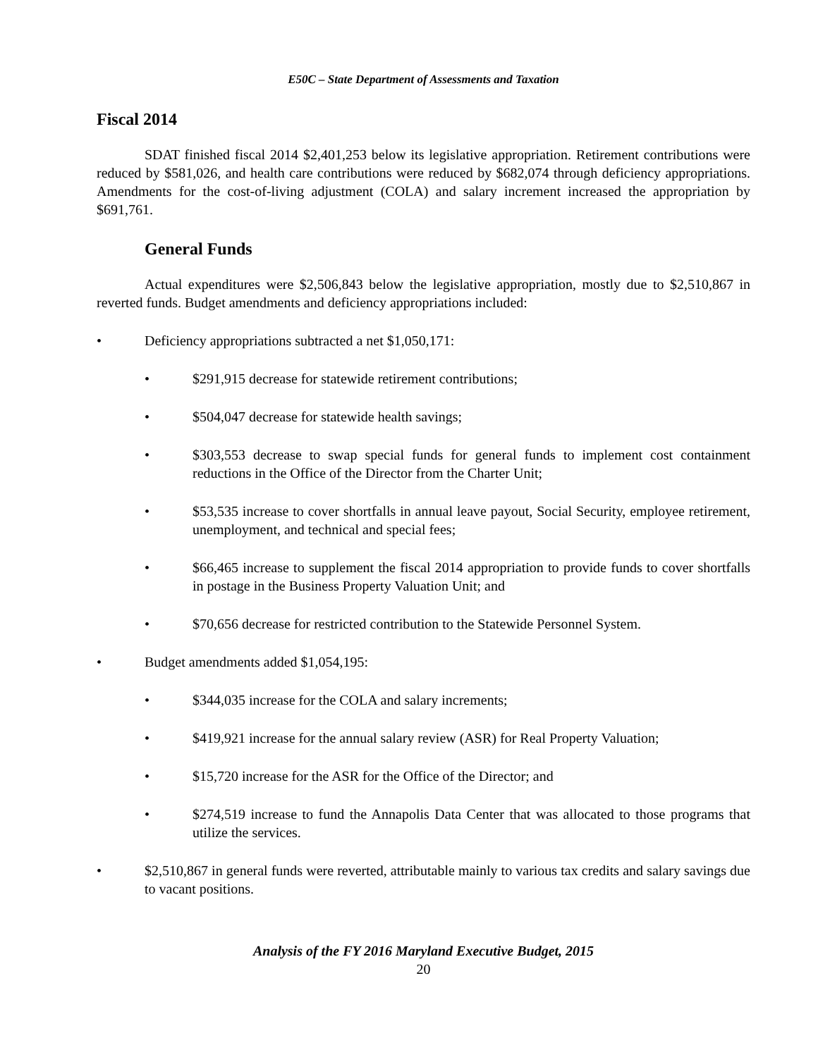E50C – State Department of Assessments and Taxation
Fiscal 2014
SDAT finished fiscal 2014 $2,401,253 below its legislative appropriation. Retirement contributions were reduced by $581,026, and health care contributions were reduced by $682,074 through deficiency appropriations. Amendments for the cost-of-living adjustment (COLA) and salary increment increased the appropriation by $691,761.
General Funds
Actual expenditures were $2,506,843 below the legislative appropriation, mostly due to $2,510,867 in reverted funds. Budget amendments and deficiency appropriations included:
• Deficiency appropriations subtracted a net $1,050,171:
• $291,915 decrease for statewide retirement contributions;
• $504,047 decrease for statewide health savings;
• $303,553 decrease to swap special funds for general funds to implement cost containment reductions in the Office of the Director from the Charter Unit;
• $53,535 increase to cover shortfalls in annual leave payout, Social Security, employee retirement, unemployment, and technical and special fees;
• $66,465 increase to supplement the fiscal 2014 appropriation to provide funds to cover shortfalls in postage in the Business Property Valuation Unit; and
• $70,656 decrease for restricted contribution to the Statewide Personnel System.
• Budget amendments added $1,054,195:
• $344,035 increase for the COLA and salary increments;
• $419,921 increase for the annual salary review (ASR) for Real Property Valuation;
• $15,720 increase for the ASR for the Office of the Director; and
• $274,519 increase to fund the Annapolis Data Center that was allocated to those programs that utilize the services.
• $2,510,867 in general funds were reverted, attributable mainly to various tax credits and salary savings due to vacant positions.
Analysis of the FY 2016 Maryland Executive Budget, 2015
20